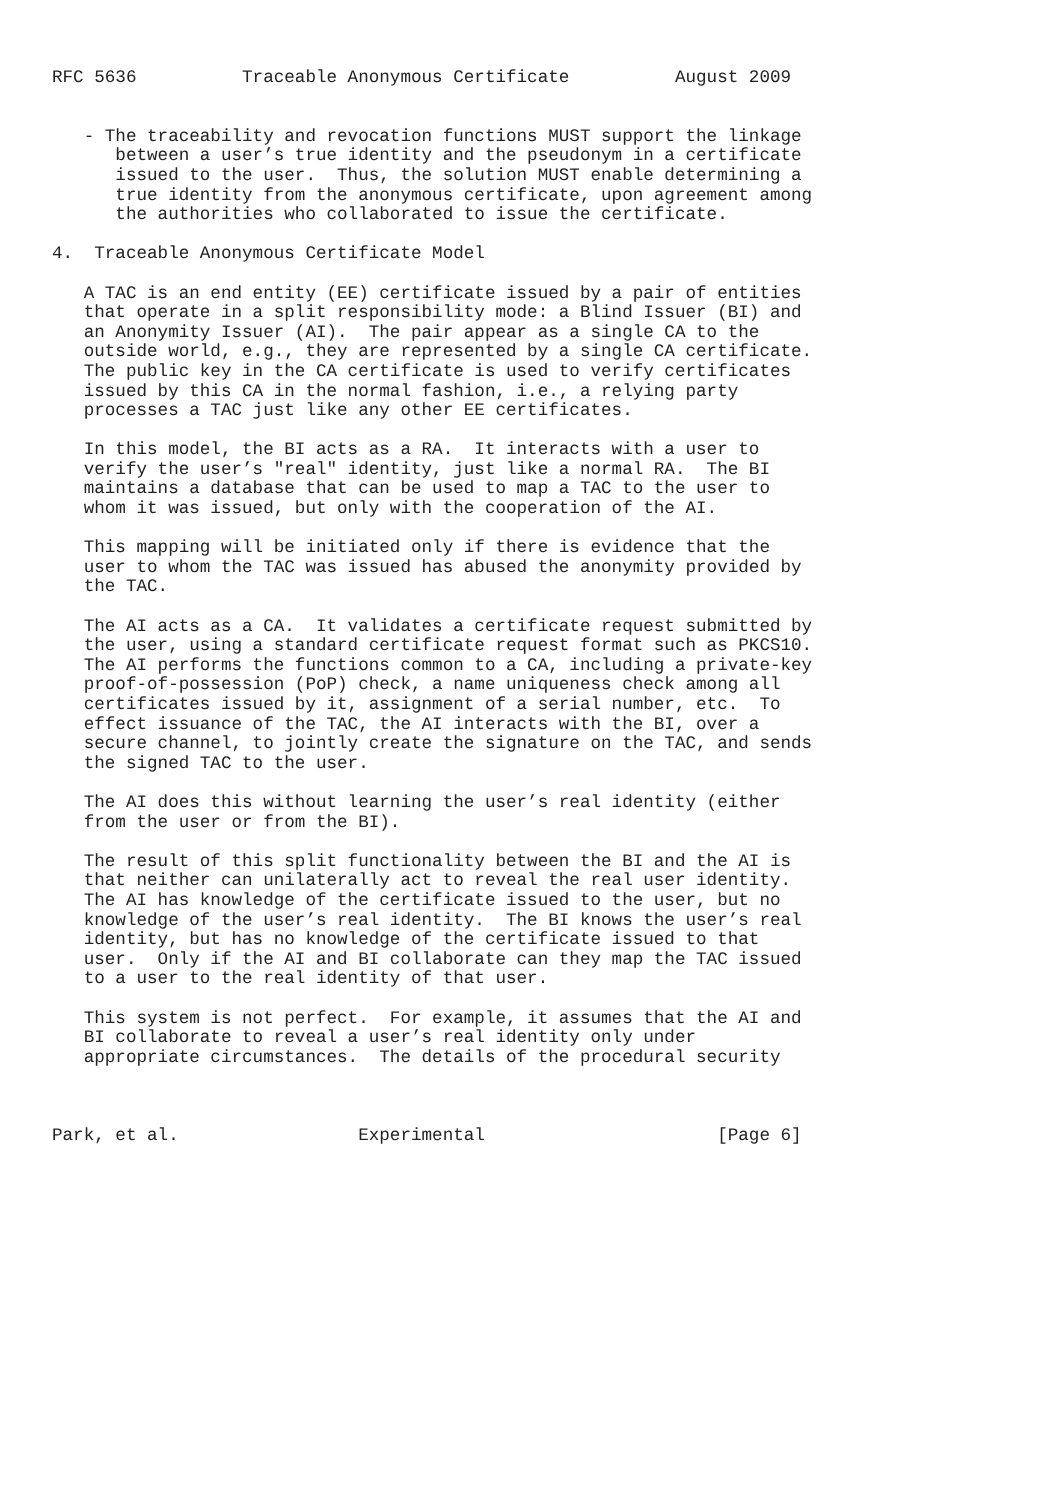RFC 5636          Traceable Anonymous Certificate          August 2009


   - The traceability and revocation functions MUST support the linkage
      between a user’s true identity and the pseudonym in a certificate
      issued to the user.  Thus, the solution MUST enable determining a
      true identity from the anonymous certificate, upon agreement among
      the authorities who collaborated to issue the certificate.

4.  Traceable Anonymous Certificate Model

   A TAC is an end entity (EE) certificate issued by a pair of entities
   that operate in a split responsibility mode: a Blind Issuer (BI) and
   an Anonymity Issuer (AI).  The pair appear as a single CA to the
   outside world, e.g., they are represented by a single CA certificate.
   The public key in the CA certificate is used to verify certificates
   issued by this CA in the normal fashion, i.e., a relying party
   processes a TAC just like any other EE certificates.

   In this model, the BI acts as a RA.  It interacts with a user to
   verify the user’s "real" identity, just like a normal RA.  The BI
   maintains a database that can be used to map a TAC to the user to
   whom it was issued, but only with the cooperation of the AI.

   This mapping will be initiated only if there is evidence that the
   user to whom the TAC was issued has abused the anonymity provided by
   the TAC.

   The AI acts as a CA.  It validates a certificate request submitted by
   the user, using a standard certificate request format such as PKCS10.
   The AI performs the functions common to a CA, including a private-key
   proof-of-possession (PoP) check, a name uniqueness check among all
   certificates issued by it, assignment of a serial number, etc.  To
   effect issuance of the TAC, the AI interacts with the BI, over a
   secure channel, to jointly create the signature on the TAC, and sends
   the signed TAC to the user.

   The AI does this without learning the user’s real identity (either
   from the user or from the BI).

   The result of this split functionality between the BI and the AI is
   that neither can unilaterally act to reveal the real user identity.
   The AI has knowledge of the certificate issued to the user, but no
   knowledge of the user’s real identity.  The BI knows the user’s real
   identity, but has no knowledge of the certificate issued to that
   user.  Only if the AI and BI collaborate can they map the TAC issued
   to a user to the real identity of that user.

   This system is not perfect.  For example, it assumes that the AI and
   BI collaborate to reveal a user’s real identity only under
   appropriate circumstances.  The details of the procedural security



Park, et al.                 Experimental                      [Page 6]